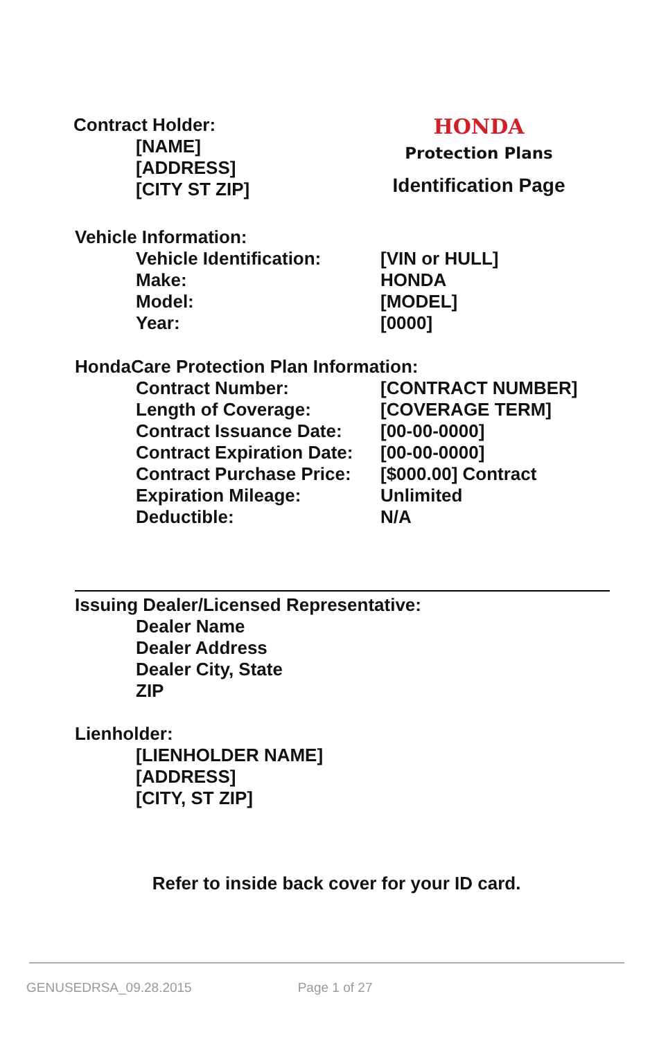Contract Holder:
[NAME]
[ADDRESS]
[CITY ST ZIP]
HONDA
Protection Plans
Identification Page
Vehicle Information:
| Vehicle Identification: | [VIN or HULL] |
| Make: | HONDA |
| Model: | [MODEL] |
| Year: | [0000] |
HondaCare Protection Plan Information:
| Contract Number: | [CONTRACT NUMBER] |
| Length of Coverage: | [COVERAGE TERM] |
| Contract Issuance Date: | [00-00-0000] |
| Contract Expiration Date: | [00-00-0000] |
| Contract Purchase Price: | [$000.00] Contract |
| Expiration Mileage: | Unlimited |
| Deductible: | N/A |
Issuing Dealer/Licensed Representative:
Dealer Name
Dealer Address
Dealer City, State
ZIP
Lienholder:
[LIENHOLDER NAME]
[ADDRESS]
[CITY, ST ZIP]
Refer to inside back cover for your ID card.
GENUSEDRSA_09.28.2015 Page 1 of 27